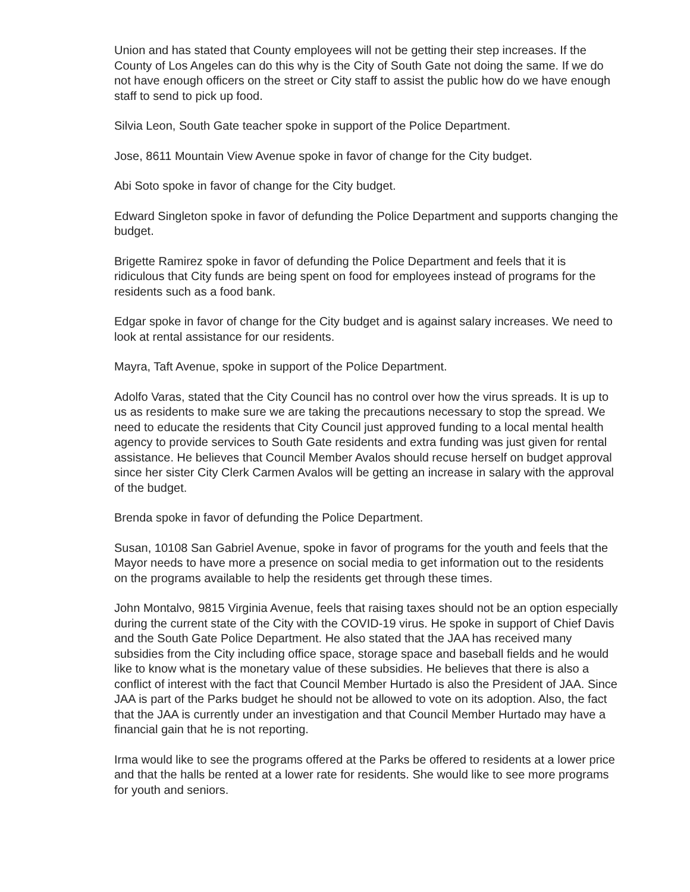Union and has stated that County employees will not be getting their step increases. If the County of Los Angeles can do this why is the City of South Gate not doing the same. If we do not have enough officers on the street or City staff to assist the public how do we have enough staff to send to pick up food.
Silvia Leon, South Gate teacher spoke in support of the Police Department.
Jose, 8611 Mountain View Avenue spoke in favor of change for the City budget.
Abi Soto spoke in favor of change for the City budget.
Edward Singleton spoke in favor of defunding the Police Department and supports changing the budget.
Brigette Ramirez spoke in favor of defunding the Police Department and feels that it is ridiculous that City funds are being spent on food for employees instead of programs for the residents such as a food bank.
Edgar spoke in favor of change for the City budget and is against salary increases. We need to look at rental assistance for our residents.
Mayra, Taft Avenue, spoke in support of the Police Department.
Adolfo Varas, stated that the City Council has no control over how the virus spreads. It is up to us as residents to make sure we are taking the precautions necessary to stop the spread. We need to educate the residents that City Council just approved funding to a local mental health agency to provide services to South Gate residents and extra funding was just given for rental assistance. He believes that Council Member Avalos should recuse herself on budget approval since her sister City Clerk Carmen Avalos will be getting an increase in salary with the approval of the budget.
Brenda spoke in favor of defunding the Police Department.
Susan, 10108 San Gabriel Avenue, spoke in favor of programs for the youth and feels that the Mayor needs to have more a presence on social media to get information out to the residents on the programs available to help the residents get through these times.
John Montalvo, 9815 Virginia Avenue, feels that raising taxes should not be an option especially during the current state of the City with the COVID-19 virus. He spoke in support of Chief Davis and the South Gate Police Department. He also stated that the JAA has received many subsidies from the City including office space, storage space and baseball fields and he would like to know what is the monetary value of these subsidies. He believes that there is also a conflict of interest with the fact that Council Member Hurtado is also the President of JAA. Since JAA is part of the Parks budget he should not be allowed to vote on its adoption. Also, the fact that the JAA is currently under an investigation and that Council Member Hurtado may have a financial gain that he is not reporting.
Irma would like to see the programs offered at the Parks be offered to residents at a lower price and that the halls be rented at a lower rate for residents. She would like to see more programs for youth and seniors.